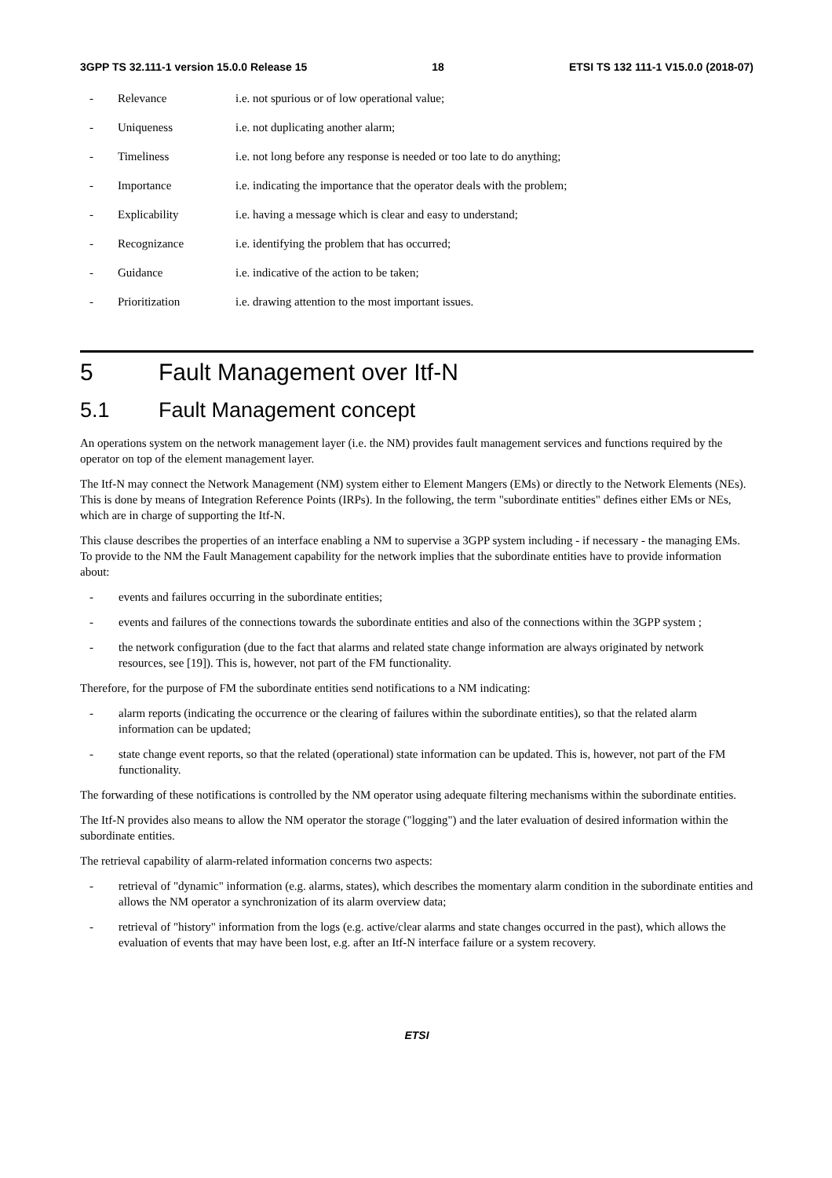3GPP TS 32.111-1 version 15.0.0 Release 15 18 ETSI TS 132 111-1 V15.0.0 (2018-07)
- Relevance i.e. not spurious or of low operational value;
- Uniqueness i.e. not duplicating another alarm;
- Timeliness i.e. not long before any response is needed or too late to do anything;
- Importance i.e. indicating the importance that the operator deals with the problem;
- Explicability i.e. having a message which is clear and easy to understand;
- Recognizance i.e. identifying the problem that has occurred;
- Guidance i.e. indicative of the action to be taken;
- Prioritization i.e. drawing attention to the most important issues.
5 Fault Management over Itf-N
5.1 Fault Management concept
An operations system on the network management layer (i.e. the NM) provides fault management services and functions required by the operator on top of the element management layer.
The Itf-N may connect the Network Management (NM) system either to Element Mangers (EMs) or directly to the Network Elements (NEs). This is done by means of Integration Reference Points (IRPs). In the following, the term "subordinate entities" defines either EMs or NEs, which are in charge of supporting the Itf-N.
This clause describes the properties of an interface enabling a NM to supervise a 3GPP system including - if necessary - the managing EMs. To provide to the NM the Fault Management capability for the network implies that the subordinate entities have to provide information about:
- events and failures occurring in the subordinate entities;
- events and failures of the connections towards the subordinate entities and also of the connections within the 3GPP system ;
- the network configuration (due to the fact that alarms and related state change information are always originated by network resources, see [19]). This is, however, not part of the FM functionality.
Therefore, for the purpose of FM the subordinate entities send notifications to a NM indicating:
- alarm reports (indicating the occurrence or the clearing of failures within the subordinate entities), so that the related alarm information can be updated;
- state change event reports, so that the related (operational) state information can be updated. This is, however, not part of the FM functionality.
The forwarding of these notifications is controlled by the NM operator using adequate filtering mechanisms within the subordinate entities.
The Itf-N provides also means to allow the NM operator the storage ("logging") and the later evaluation of desired information within the subordinate entities.
The retrieval capability of alarm-related information concerns two aspects:
- retrieval of "dynamic" information (e.g. alarms, states), which describes the momentary alarm condition in the subordinate entities and allows the NM operator a synchronization of its alarm overview data;
- retrieval of "history" information from the logs (e.g. active/clear alarms and state changes occurred in the past), which allows the evaluation of events that may have been lost, e.g. after an Itf-N interface failure or a system recovery.
ETSI